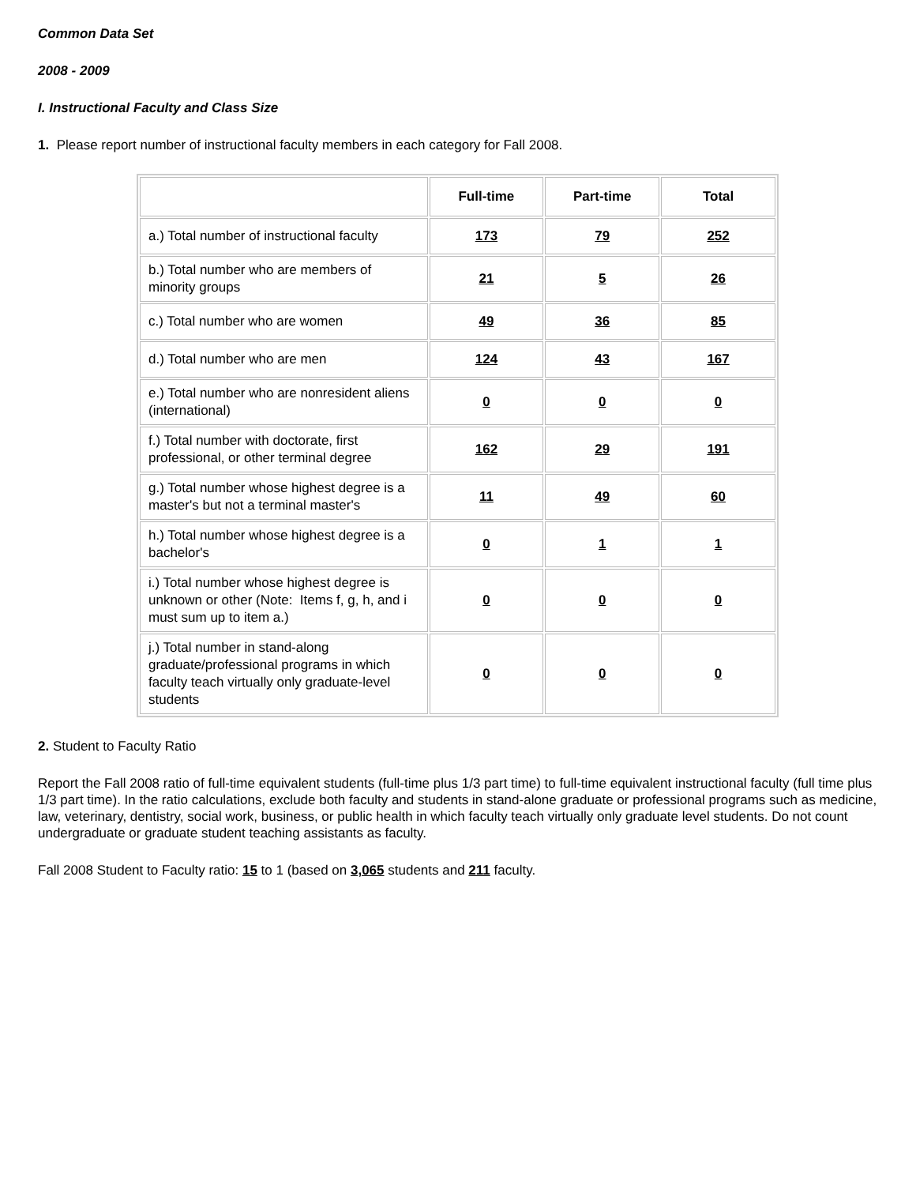Common Data Set
2008 - 2009
I. Instructional Faculty and Class Size
1. Please report number of instructional faculty members in each category for Fall 2008.
| | Full-time | Part-time | Total |
| --- | --- | --- | --- |
| a.) Total number of instructional faculty | 173 | 79 | 252 |
| b.) Total number who are members of minority groups | 21 | 5 | 26 |
| c.) Total number who are women | 49 | 36 | 85 |
| d.) Total number who are men | 124 | 43 | 167 |
| e.) Total number who are nonresident aliens (international) | 0 | 0 | 0 |
| f.) Total number with doctorate, first professional, or other terminal degree | 162 | 29 | 191 |
| g.) Total number whose highest degree is a master's but not a terminal master's | 11 | 49 | 60 |
| h.) Total number whose highest degree is a bachelor's | 0 | 1 | 1 |
| i.) Total number whose highest degree is unknown or other (Note: Items f, g, h, and i must sum up to item a.) | 0 | 0 | 0 |
| j.) Total number in stand-along graduate/professional programs in which faculty teach virtually only graduate-level students | 0 | 0 | 0 |
2. Student to Faculty Ratio
Report the Fall 2008 ratio of full-time equivalent students (full-time plus 1/3 part time) to full-time equivalent instructional faculty (full time plus 1/3 part time). In the ratio calculations, exclude both faculty and students in stand-alone graduate or professional programs such as medicine, law, veterinary, dentistry, social work, business, or public health in which faculty teach virtually only graduate level students. Do not count undergraduate or graduate student teaching assistants as faculty.
Fall 2008 Student to Faculty ratio: 15 to 1 (based on 3,065 students and 211 faculty.